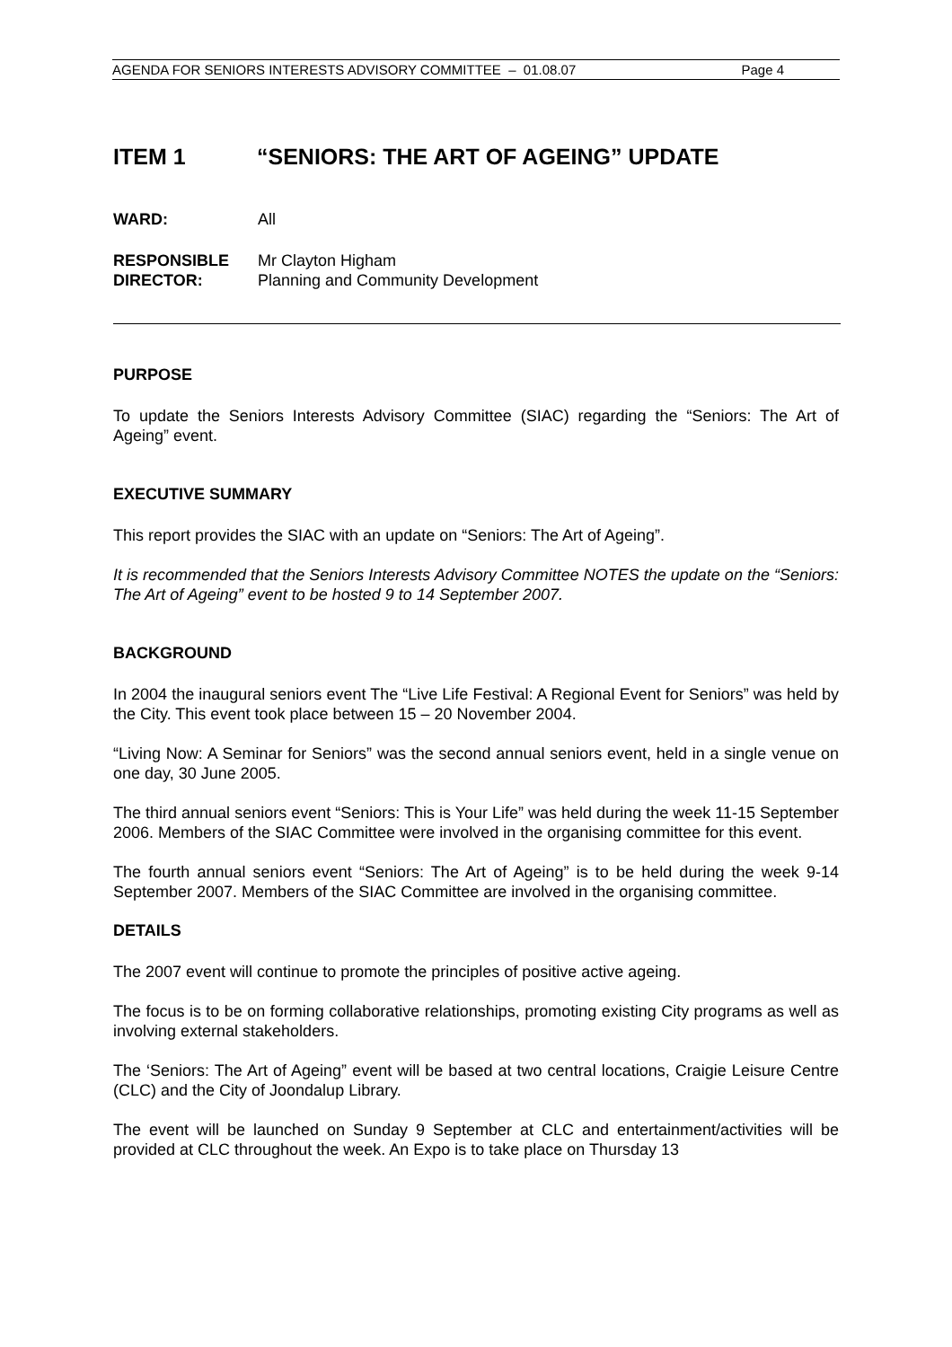AGENDA FOR SENIORS INTERESTS ADVISORY COMMITTEE – 01.08.07 Page 4
ITEM 1 “SENIORS: THE ART OF AGEING” UPDATE
WARD: All
RESPONSIBLE
DIRECTOR:
Mr Clayton Higham
Planning and Community Development
PURPOSE
To update the Seniors Interests Advisory Committee (SIAC) regarding the “Seniors: The Art of Ageing” event.
EXECUTIVE SUMMARY
This report provides the SIAC with an update on “Seniors: The Art of Ageing”.
It is recommended that the Seniors Interests Advisory Committee NOTES the update on the “Seniors: The Art of Ageing” event to be hosted 9 to 14 September 2007.
BACKGROUND
In 2004 the inaugural seniors event The “Live Life Festival: A Regional Event for Seniors” was held by the City. This event took place between 15 – 20 November 2004.
“Living Now: A Seminar for Seniors” was the second annual seniors event, held in a single venue on one day, 30 June 2005.
The third annual seniors event “Seniors: This is Your Life” was held during the week 11-15 September 2006. Members of the SIAC Committee were involved in the organising committee for this event.
The fourth annual seniors event “Seniors: The Art of Ageing” is to be held during the week 9-14 September 2007. Members of the SIAC Committee are involved in the organising committee.
DETAILS
The 2007 event will continue to promote the principles of positive active ageing.
The focus is to be on forming collaborative relationships, promoting existing City programs as well as involving external stakeholders.
The ‘Seniors: The Art of Ageing” event will be based at two central locations, Craigie Leisure Centre (CLC) and the City of Joondalup Library.
The event will be launched on Sunday 9 September at CLC and entertainment/activities will be provided at CLC throughout the week. An Expo is to take place on Thursday 13